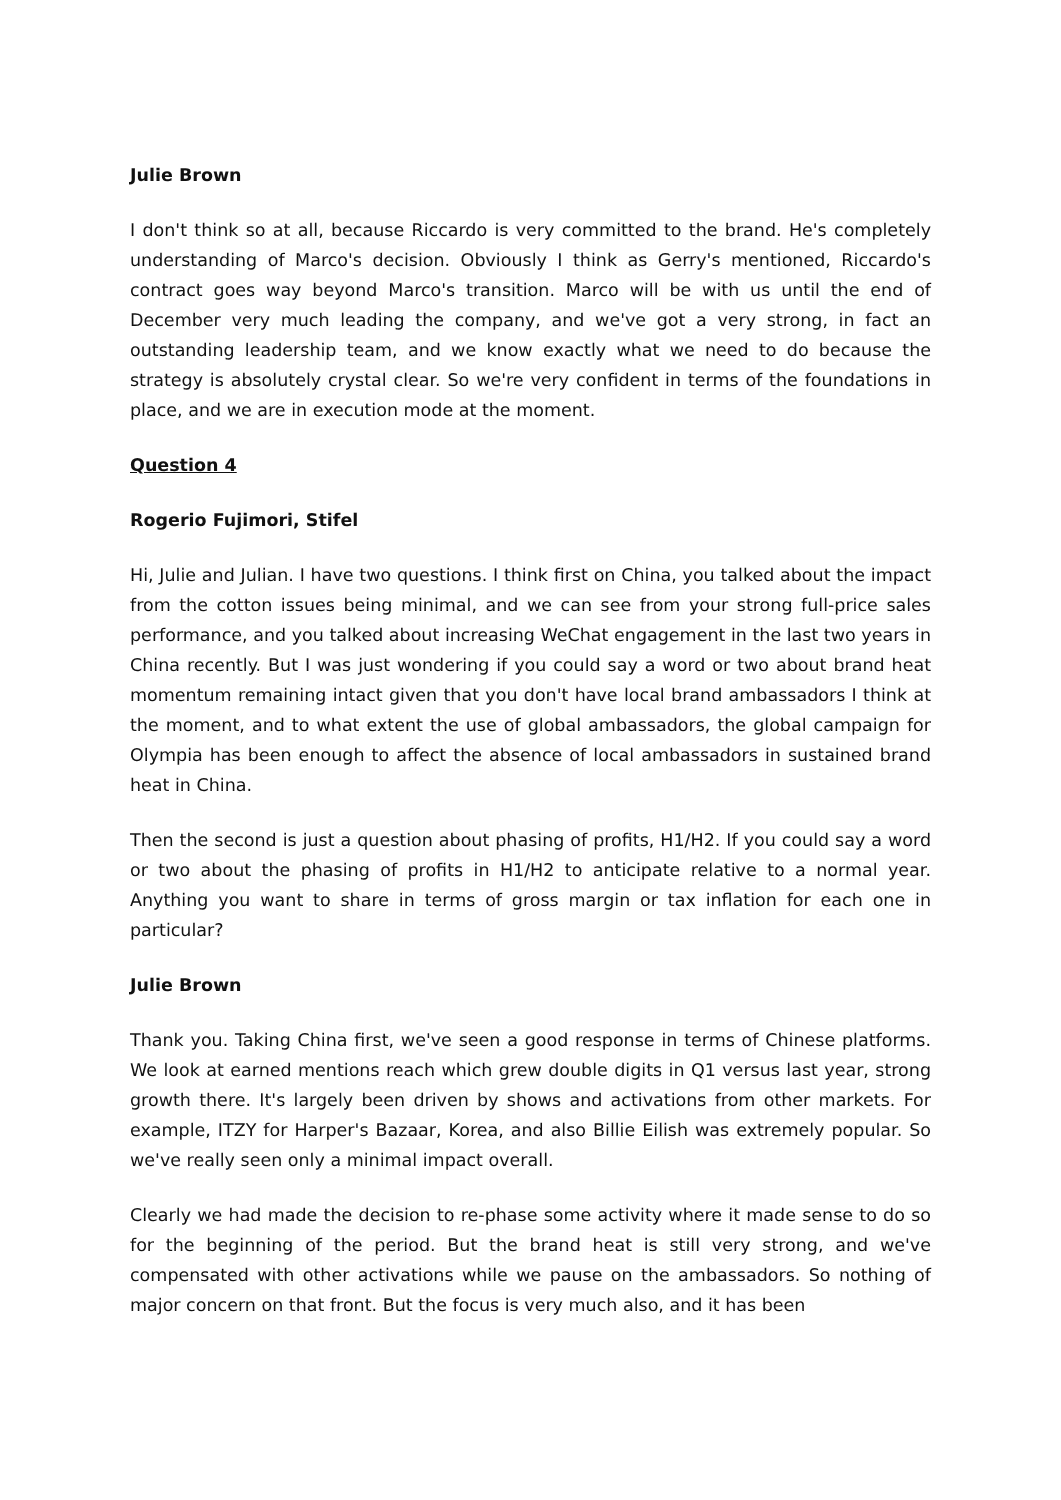Julie Brown
I don't think so at all, because Riccardo is very committed to the brand. He's completely understanding of Marco's decision. Obviously I think as Gerry's mentioned, Riccardo's contract goes way beyond Marco's transition. Marco will be with us until the end of December very much leading the company, and we've got a very strong, in fact an outstanding leadership team, and we know exactly what we need to do because the strategy is absolutely crystal clear. So we're very confident in terms of the foundations in place, and we are in execution mode at the moment.
Question 4
Rogerio Fujimori, Stifel
Hi, Julie and Julian. I have two questions. I think first on China, you talked about the impact from the cotton issues being minimal, and we can see from your strong full-price sales performance, and you talked about increasing WeChat engagement in the last two years in China recently. But I was just wondering if you could say a word or two about brand heat momentum remaining intact given that you don't have local brand ambassadors I think at the moment, and to what extent the use of global ambassadors, the global campaign for Olympia has been enough to affect the absence of local ambassadors in sustained brand heat in China.
Then the second is just a question about phasing of profits, H1/H2. If you could say a word or two about the phasing of profits in H1/H2 to anticipate relative to a normal year. Anything you want to share in terms of gross margin or tax inflation for each one in particular?
Julie Brown
Thank you. Taking China first, we've seen a good response in terms of Chinese platforms. We look at earned mentions reach which grew double digits in Q1 versus last year, strong growth there. It's largely been driven by shows and activations from other markets. For example, ITZY for Harper's Bazaar, Korea, and also Billie Eilish was extremely popular. So we've really seen only a minimal impact overall.
Clearly we had made the decision to re-phase some activity where it made sense to do so for the beginning of the period. But the brand heat is still very strong, and we've compensated with other activations while we pause on the ambassadors. So nothing of major concern on that front. But the focus is very much also, and it has been